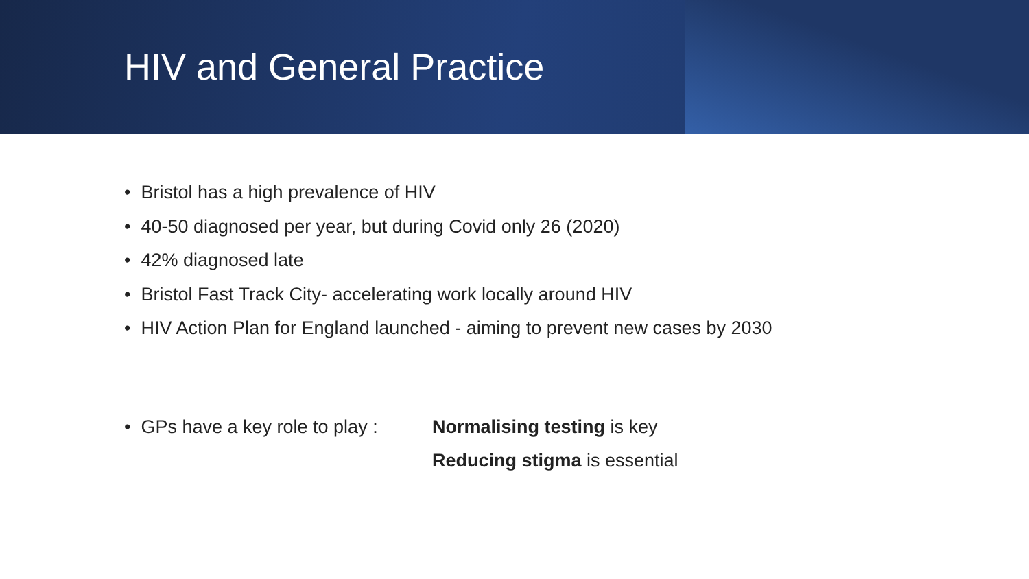HIV and General Practice
• Bristol has a high prevalence of HIV
• 40-50 diagnosed per year, but during Covid only 26 (2020)
• 42% diagnosed late
• Bristol Fast Track City- accelerating work locally around HIV
• HIV Action Plan for England launched - aiming to prevent new cases by 2030
• GPs have a key role to play :
Normalising testing is key
Reducing stigma is essential